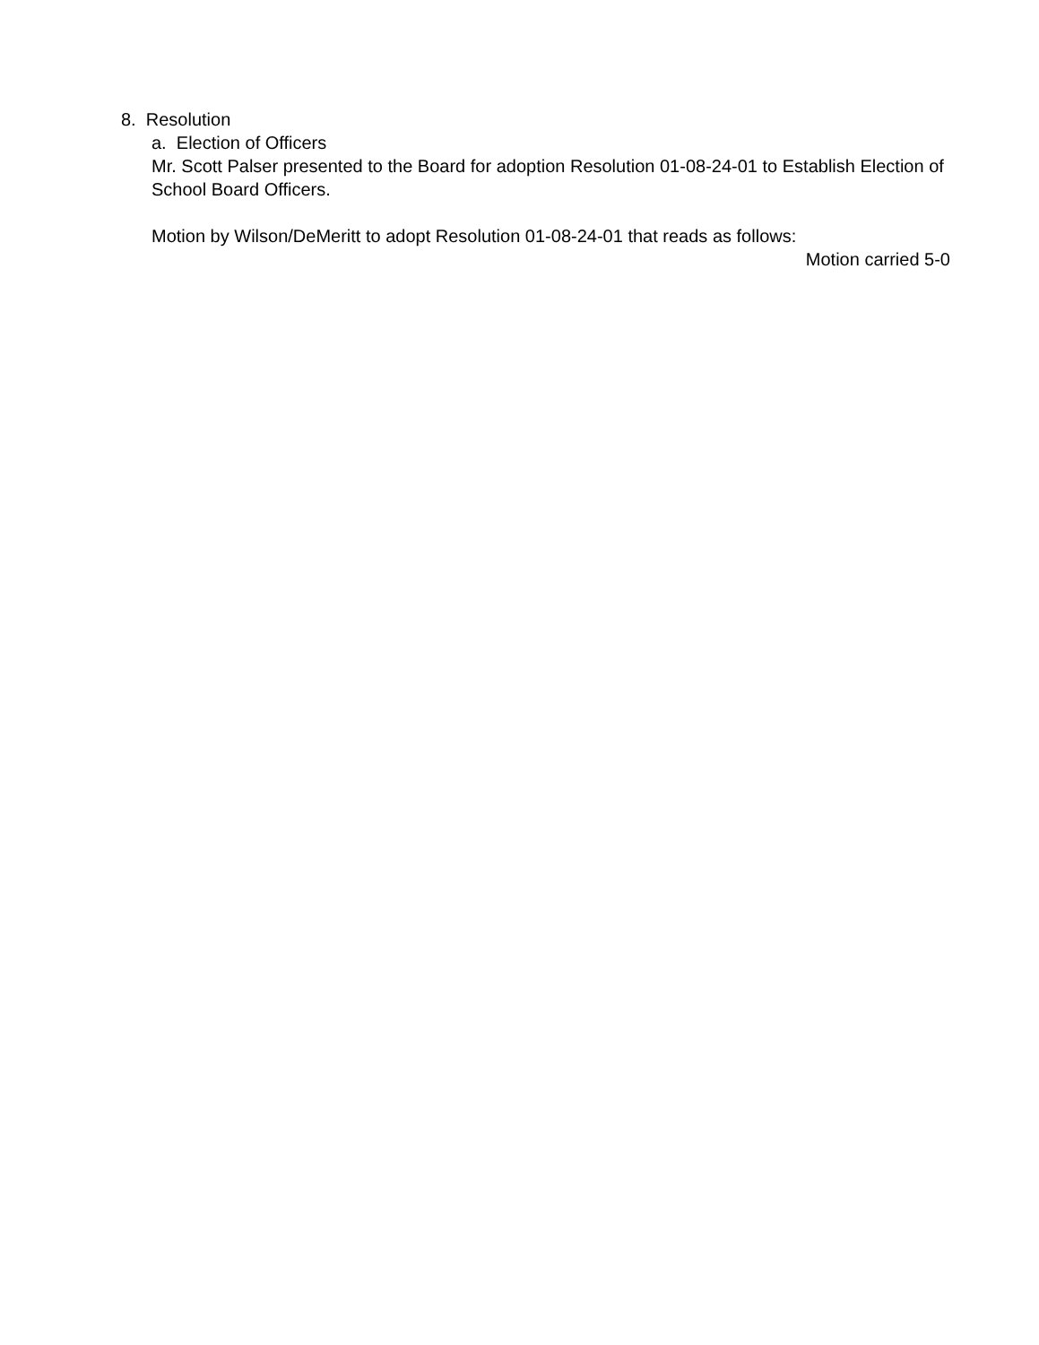8. Resolution
a. Election of Officers
Mr. Scott Palser presented to the Board for adoption Resolution 01-08-24-01 to Establish Election of School Board Officers.
Motion by Wilson/DeMeritt to adopt Resolution 01-08-24-01 that reads as follows:
Motion carried 5-0